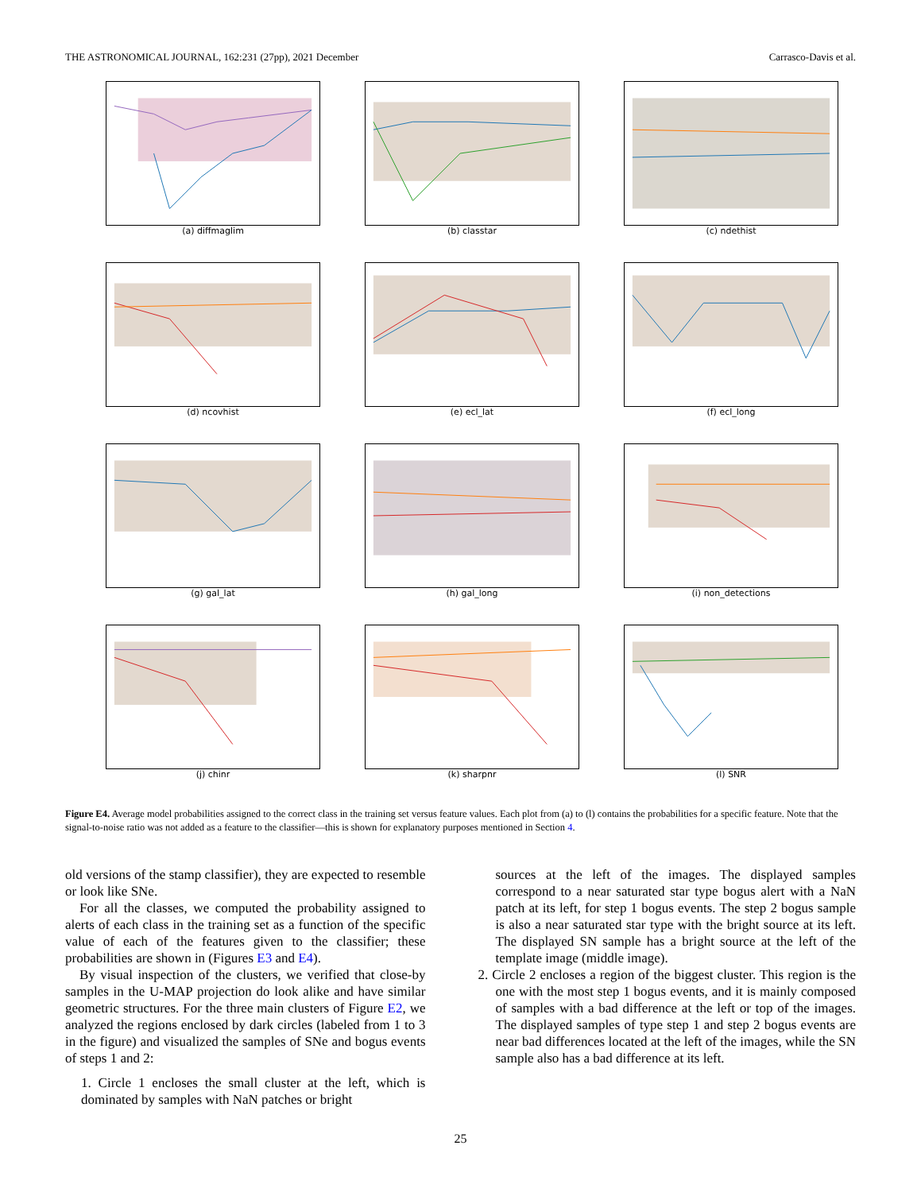THE ASTRONOMICAL JOURNAL, 162:231 (27pp), 2021 December Carrasco-Davis et al.
(a) diffmaglim
(b) classtar
(c) ndethist
(d) ncovhist
(e) ecl_lat
(f) ecl_long
(g) gal_lat
(h) gal_long
(i) non_detections
(j) chinr
(k) sharpnr
(l) SNR
Figure E4. Average model probabilities assigned to the correct class in the training set versus feature values. Each plot from (a) to (l) contains the probabilities for a specific feature. Note that the signal-to-noise ratio was not added as a feature to the classifier—this is shown for explanatory purposes mentioned in Section 4.
old versions of the stamp classifier), they are expected to resemble or look like SNe.
For all the classes, we computed the probability assigned to alerts of each class in the training set as a function of the specific value of each of the features given to the classifier; these probabilities are shown in (Figures E3 and E4).
By visual inspection of the clusters, we verified that close-by samples in the U-MAP projection do look alike and have similar geometric structures. For the three main clusters of Figure E2, we analyzed the regions enclosed by dark circles (labeled from 1 to 3 in the figure) and visualized the samples of SNe and bogus events of steps 1 and 2:
1. Circle 1 encloses the small cluster at the left, which is dominated by samples with NaN patches or bright
sources at the left of the images. The displayed samples correspond to a near saturated star type bogus alert with a NaN patch at its left, for step 1 bogus events. The step 2 bogus sample is also a near saturated star type with the bright source at its left. The displayed SN sample has a bright source at the left of the template image (middle image).
2. Circle 2 encloses a region of the biggest cluster. This region is the one with the most step 1 bogus events, and it is mainly composed of samples with a bad difference at the left or top of the images. The displayed samples of type step 1 and step 2 bogus events are near bad differences located at the left of the images, while the SN sample also has a bad difference at its left.
25